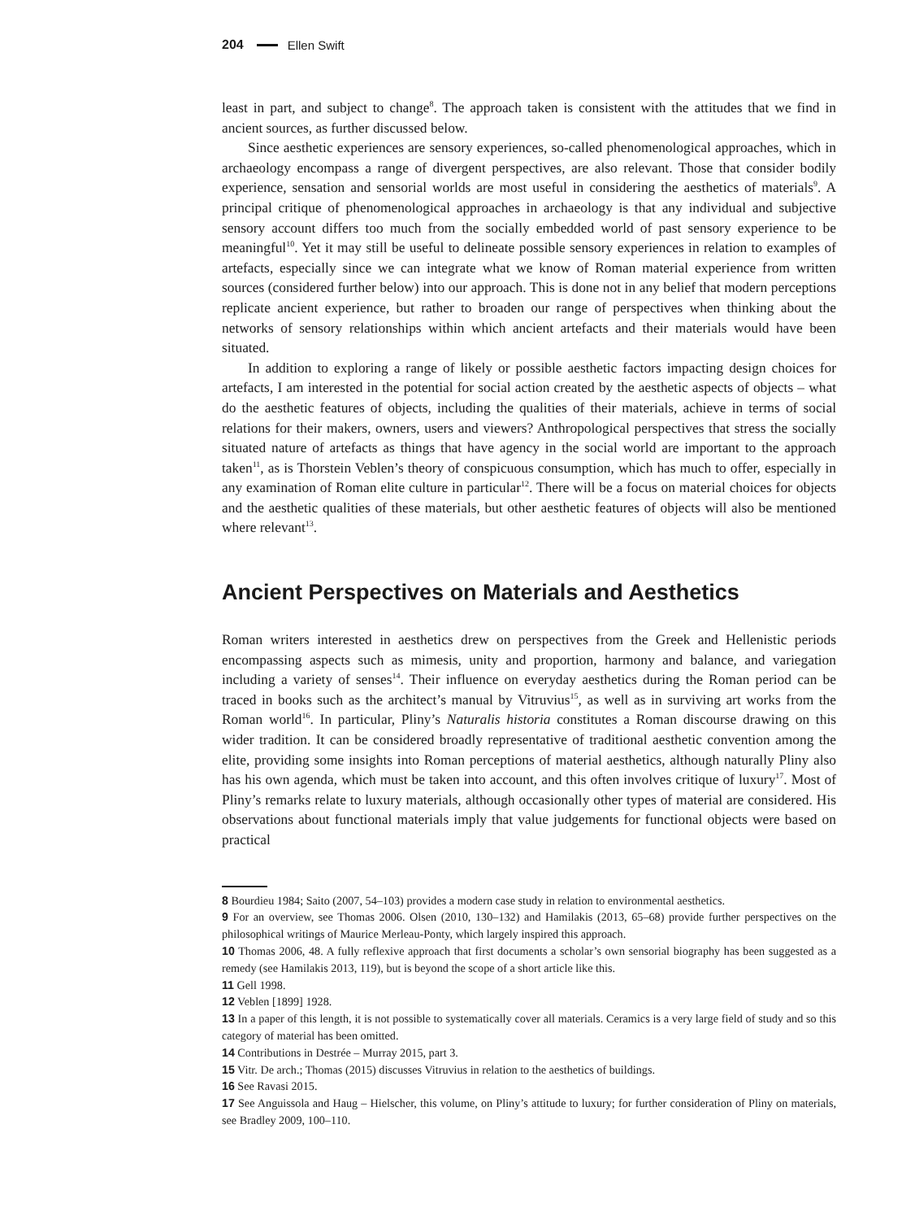204 Ellen Swift
least in part, and subject to change<sup>8</sup>. The approach taken is consistent with the attitudes that we find in ancient sources, as further discussed below.
Since aesthetic experiences are sensory experiences, so-called phenomenological approaches, which in archaeology encompass a range of divergent perspectives, are also relevant. Those that consider bodily experience, sensation and sensorial worlds are most useful in considering the aesthetics of materials<sup>9</sup>. A principal critique of phenomenological approaches in archaeology is that any individual and subjective sensory account differs too much from the socially embedded world of past sensory experience to be meaningful<sup>10</sup>. Yet it may still be useful to delineate possible sensory experiences in relation to examples of artefacts, especially since we can integrate what we know of Roman material experience from written sources (considered further below) into our approach. This is done not in any belief that modern perceptions replicate ancient experience, but rather to broaden our range of perspectives when thinking about the networks of sensory relationships within which ancient artefacts and their materials would have been situated.
In addition to exploring a range of likely or possible aesthetic factors impacting design choices for artefacts, I am interested in the potential for social action created by the aesthetic aspects of objects – what do the aesthetic features of objects, including the qualities of their materials, achieve in terms of social relations for their makers, owners, users and viewers? Anthropological perspectives that stress the socially situated nature of artefacts as things that have agency in the social world are important to the approach taken<sup>11</sup>, as is Thorstein Veblen’s theory of conspicuous consumption, which has much to offer, especially in any examination of Roman elite culture in particular<sup>12</sup>. There will be a focus on material choices for objects and the aesthetic qualities of these materials, but other aesthetic features of objects will also be mentioned where relevant<sup>13</sup>.
Ancient Perspectives on Materials and Aesthetics
Roman writers interested in aesthetics drew on perspectives from the Greek and Hellenistic periods encompassing aspects such as mimesis, unity and proportion, harmony and balance, and variegation including a variety of senses<sup>14</sup>. Their influence on everyday aesthetics during the Roman period can be traced in books such as the architect’s manual by Vitruvius<sup>15</sup>, as well as in surviving art works from the Roman world<sup>16</sup>. In particular, Pliny’s Naturalis historia constitutes a Roman discourse drawing on this wider tradition. It can be considered broadly representative of traditional aesthetic convention among the elite, providing some insights into Roman perceptions of material aesthetics, although naturally Pliny also has his own agenda, which must be taken into account, and this often involves critique of luxury<sup>17</sup>. Most of Pliny’s remarks relate to luxury materials, although occasionally other types of material are considered. His observations about functional materials imply that value judgements for functional objects were based on practical
8 Bourdieu 1984; Saito (2007, 54–103) provides a modern case study in relation to environmental aesthetics.
9 For an overview, see Thomas 2006. Olsen (2010, 130–132) and Hamilakis (2013, 65–68) provide further perspectives on the philosophical writings of Maurice Merleau-Ponty, which largely inspired this approach.
10 Thomas 2006, 48. A fully reflexive approach that first documents a scholar’s own sensorial biography has been suggested as a remedy (see Hamilakis 2013, 119), but is beyond the scope of a short article like this.
11 Gell 1998.
12 Veblen [1899] 1928.
13 In a paper of this length, it is not possible to systematically cover all materials. Ceramics is a very large field of study and so this category of material has been omitted.
14 Contributions in Destrée – Murray 2015, part 3.
15 Vitr. De arch.; Thomas (2015) discusses Vitruvius in relation to the aesthetics of buildings.
16 See Ravasi 2015.
17 See Anguissola and Haug – Hielscher, this volume, on Pliny’s attitude to luxury; for further consideration of Pliny on materials, see Bradley 2009, 100–110.